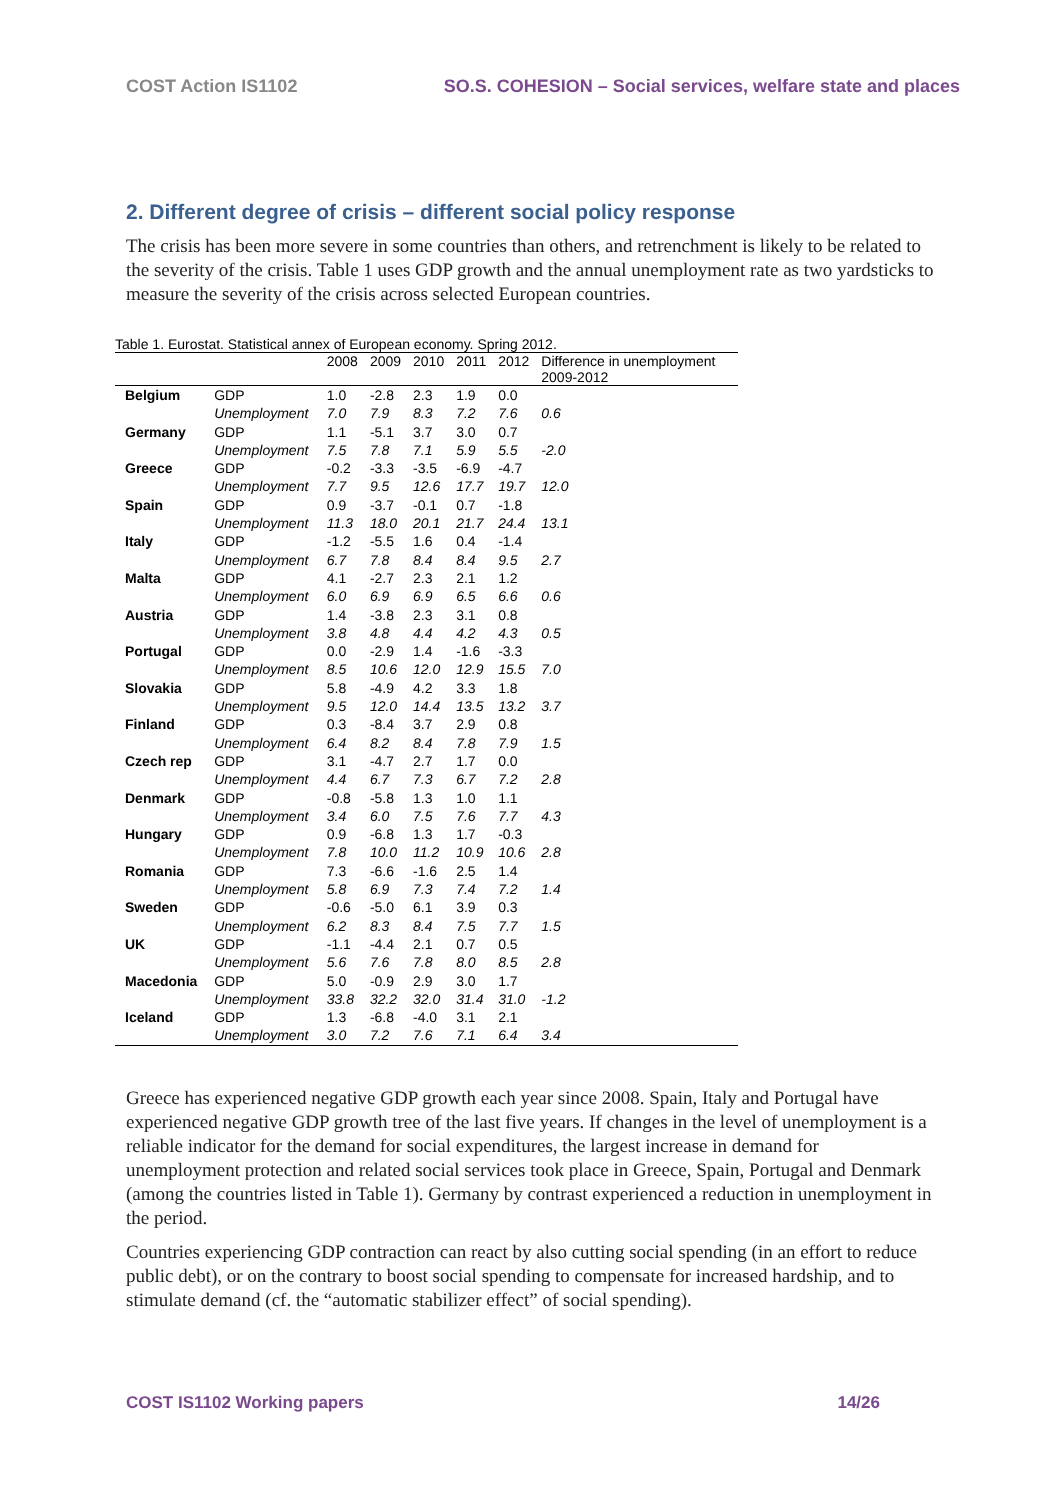COST Action IS1102 SO.S. COHESION – Social services, welfare state and places
2. Different degree of crisis – different social policy response
The crisis has been more severe in some countries than others, and retrenchment is likely to be related to the severity of the crisis. Table 1 uses GDP growth and the annual unemployment rate as two yardsticks to measure the severity of the crisis across selected European countries.
Table 1. Eurostat. Statistical annex of European economy. Spring 2012.
| | | 2008 | 2009 | 2010 | 2011 | 2012 | Difference in unemployment 2009-2012 |
| --- | --- | --- | --- | --- | --- | --- | --- |
| Belgium | GDP | 1.0 | -2.8 | 2.3 | 1.9 | 0.0 | |
| | Unemployment | 7.0 | 7.9 | 8.3 | 7.2 | 7.6 | 0.6 |
| Germany | GDP | 1.1 | -5.1 | 3.7 | 3.0 | 0.7 | |
| | Unemployment | 7.5 | 7.8 | 7.1 | 5.9 | 5.5 | -2.0 |
| Greece | GDP | -0.2 | -3.3 | -3.5 | -6.9 | -4.7 | |
| | Unemployment | 7.7 | 9.5 | 12.6 | 17.7 | 19.7 | 12.0 |
| Spain | GDP | 0.9 | -3.7 | -0.1 | 0.7 | -1.8 | |
| | Unemployment | 11.3 | 18.0 | 20.1 | 21.7 | 24.4 | 13.1 |
| Italy | GDP | -1.2 | -5.5 | 1.6 | 0.4 | -1.4 | |
| | Unemployment | 6.7 | 7.8 | 8.4 | 8.4 | 9.5 | 2.7 |
| Malta | GDP | 4.1 | -2.7 | 2.3 | 2.1 | 1.2 | |
| | Unemployment | 6.0 | 6.9 | 6.9 | 6.5 | 6.6 | 0.6 |
| Austria | GDP | 1.4 | -3.8 | 2.3 | 3.1 | 0.8 | |
| | Unemployment | 3.8 | 4.8 | 4.4 | 4.2 | 4.3 | 0.5 |
| Portugal | GDP | 0.0 | -2.9 | 1.4 | -1.6 | -3.3 | |
| | Unemployment | 8.5 | 10.6 | 12.0 | 12.9 | 15.5 | 7.0 |
| Slovakia | GDP | 5.8 | -4.9 | 4.2 | 3.3 | 1.8 | |
| | Unemployment | 9.5 | 12.0 | 14.4 | 13.5 | 13.2 | 3.7 |
| Finland | GDP | 0.3 | -8.4 | 3.7 | 2.9 | 0.8 | |
| | Unemployment | 6.4 | 8.2 | 8.4 | 7.8 | 7.9 | 1.5 |
| Czech rep | GDP | 3.1 | -4.7 | 2.7 | 1.7 | 0.0 | |
| | Unemployment | 4.4 | 6.7 | 7.3 | 6.7 | 7.2 | 2.8 |
| Denmark | GDP | -0.8 | -5.8 | 1.3 | 1.0 | 1.1 | |
| | Unemployment | 3.4 | 6.0 | 7.5 | 7.6 | 7.7 | 4.3 |
| Hungary | GDP | 0.9 | -6.8 | 1.3 | 1.7 | -0.3 | |
| | Unemployment | 7.8 | 10.0 | 11.2 | 10.9 | 10.6 | 2.8 |
| Romania | GDP | 7.3 | -6.6 | -1.6 | 2.5 | 1.4 | |
| | Unemployment | 5.8 | 6.9 | 7.3 | 7.4 | 7.2 | 1.4 |
| Sweden | GDP | -0.6 | -5.0 | 6.1 | 3.9 | 0.3 | |
| | Unemployment | 6.2 | 8.3 | 8.4 | 7.5 | 7.7 | 1.5 |
| UK | GDP | -1.1 | -4.4 | 2.1 | 0.7 | 0.5 | |
| | Unemployment | 5.6 | 7.6 | 7.8 | 8.0 | 8.5 | 2.8 |
| Macedonia | GDP | 5.0 | -0.9 | 2.9 | 3.0 | 1.7 | |
| | Unemployment | 33.8 | 32.2 | 32.0 | 31.4 | 31.0 | -1.2 |
| Iceland | GDP | 1.3 | -6.8 | -4.0 | 3.1 | 2.1 | |
| | Unemployment | 3.0 | 7.2 | 7.6 | 7.1 | 6.4 | 3.4 |
Greece has experienced negative GDP growth each year since 2008. Spain, Italy and Portugal have experienced negative GDP growth tree of the last five years. If changes in the level of unemployment is a reliable indicator for the demand for social expenditures, the largest increase in demand for unemployment protection and related social services took place in Greece, Spain, Portugal and Denmark (among the countries listed in Table 1). Germany by contrast experienced a reduction in unemployment in the period.
Countries experiencing GDP contraction can react by also cutting social spending (in an effort to reduce public debt), or on the contrary to boost social spending to compensate for increased hardship, and to stimulate demand (cf. the “automatic stabilizer effect” of social spending).
COST IS1102 Working papers 14/26